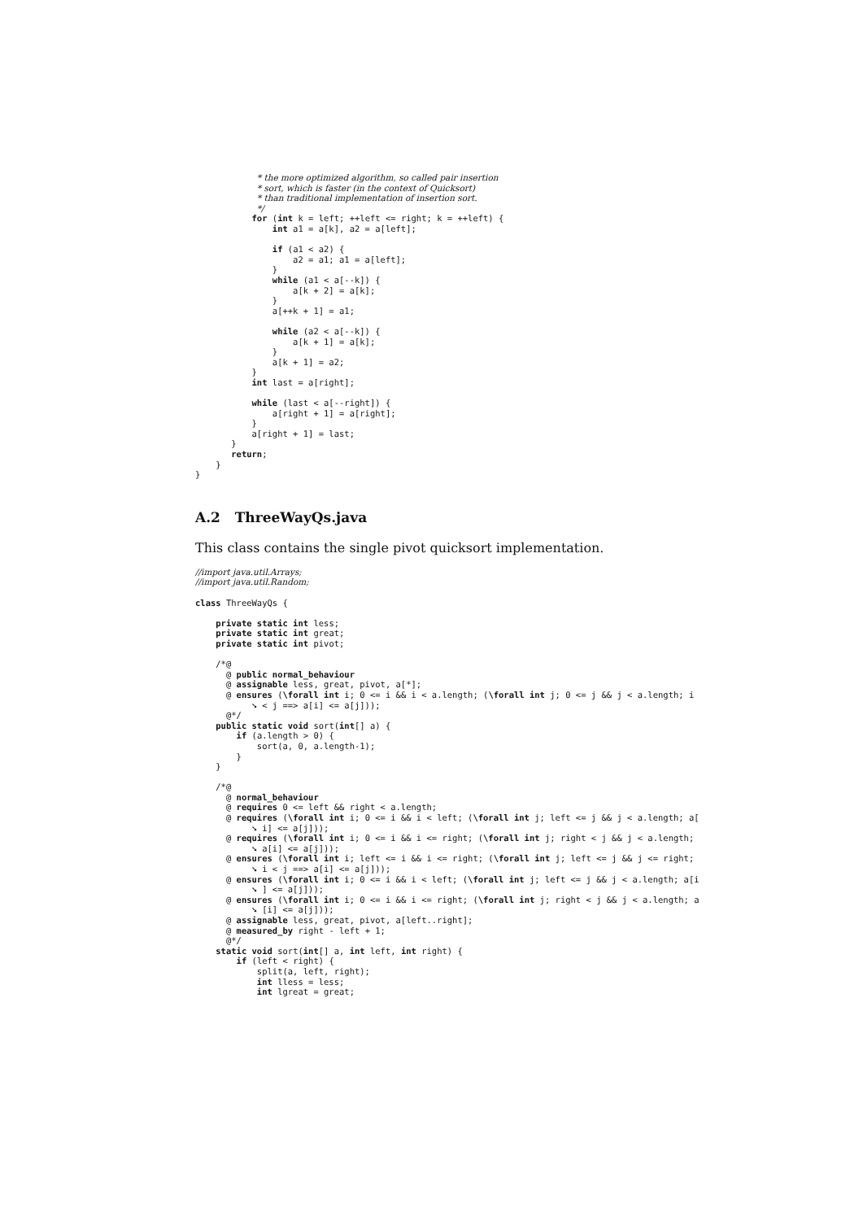* the more optimized algorithm, so called pair insertion
            * sort, which is faster (in the context of Quicksort)
            * than traditional implementation of insertion sort.
            */
           for (int k = left; ++left <= right; k = ++left) {
               int a1 = a[k], a2 = a[left];

               if (a1 < a2) {
                   a2 = a1; a1 = a[left];
               }
               while (a1 < a[--k]) {
                   a[k + 2] = a[k];
               }
               a[++k + 1] = a1;

               while (a2 < a[--k]) {
                   a[k + 1] = a[k];
               }
               a[k + 1] = a2;
           }
           int last = a[right];

           while (last < a[--right]) {
               a[right + 1] = a[right];
           }
           a[right + 1] = last;
       }
       return;
    }
}
A.2 ThreeWayQs.java
This class contains the single pivot quicksort implementation.
//import java.util.Arrays;
//import java.util.Random;

class ThreeWayQs {

    private static int less;
    private static int great;
    private static int pivot;

    /*@
      @ public normal_behaviour
      @ assignable less, great, pivot, a[*];
      @ ensures (\forall int i; 0 <= i && i < a.length; (\forall int j; 0 <= j && j < a.length; i
           ➘ < j ==> a[i] <= a[j]));
      @*/
    public static void sort(int[] a) {
        if (a.length > 0) {
            sort(a, 0, a.length-1);
        }
    }

    /*@
      @ normal_behaviour
      @ requires 0 <= left && right < a.length;
      @ requires (\forall int i; 0 <= i && i < left; (\forall int j; left <= j && j < a.length; a[
           ➘ i] <= a[j]));
      @ requires (\forall int i; 0 <= i && i <= right; (\forall int j; right < j && j < a.length;
           ➘ a[i] <= a[j]));
      @ ensures (\forall int i; left <= i && i <= right; (\forall int j; left <= j && j <= right;
           ➘ i < j ==> a[i] <= a[j]));
      @ ensures (\forall int i; 0 <= i && i < left; (\forall int j; left <= j && j < a.length; a[i
           ➘ ] <= a[j]));
      @ ensures (\forall int i; 0 <= i && i <= right; (\forall int j; right < j && j < a.length; a
           ➘ [i] <= a[j]));
      @ assignable less, great, pivot, a[left..right];
      @ measured_by right - left + 1;
      @*/
    static void sort(int[] a, int left, int right) {
        if (left < right) {
            split(a, left, right);
            int lless = less;
            int lgreat = great;